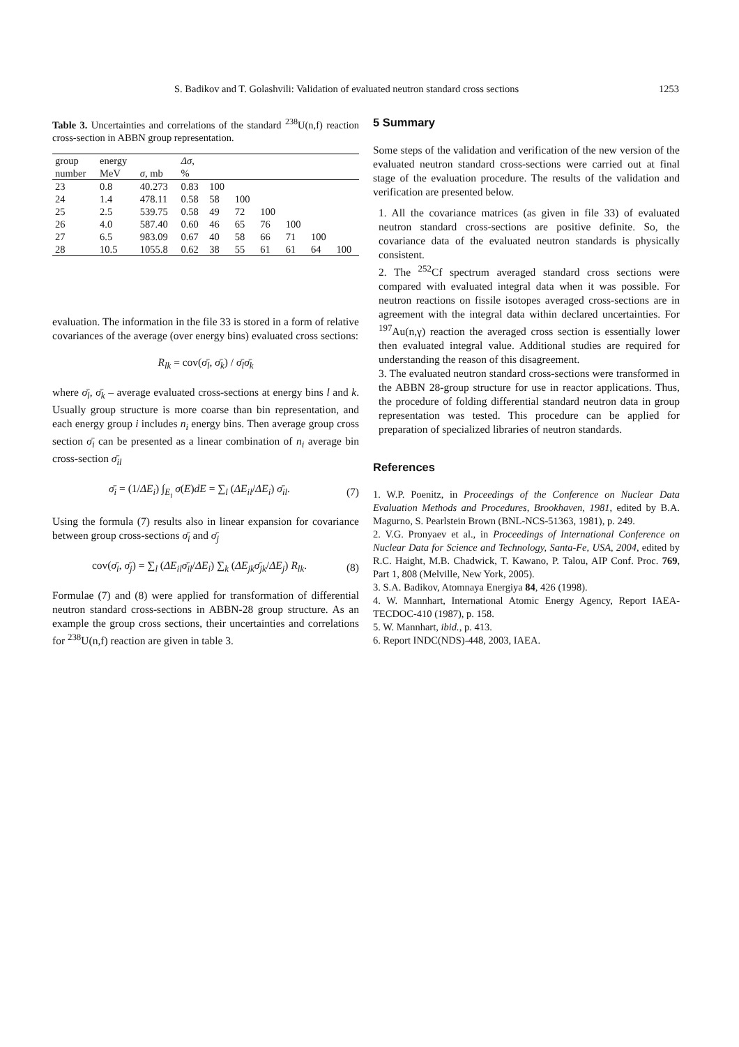S. Badikov and T. Golashvili: Validation of evaluated neutron standard cross sections 1253
Table 3. Uncertainties and correlations of the standard <sup>238</sup>U(n,f) reaction cross-section in ABBN group representation.
| group | energy | | Δσ , | | | | | | |
| --- | --- | --- | --- | --- | --- | --- | --- | --- | --- |
| number | MeV | σ , mb | % | | | | | | |
| 23 | 0.8 | 40.273 | 0.83 | 100 | | | | | |
| 24 | 1.4 | 478.11 | 0.58 | 58 | 100 | | | | |
| 25 | 2.5 | 539.75 | 0.58 | 49 | 72 | 100 | | | |
| 26 | 4.0 | 587.40 | 0.60 | 46 | 65 | 76 | 100 | | |
| 27 | 6.5 | 983.09 | 0.67 | 40 | 58 | 66 | 71 | 100 | |
| 28 | 10.5 | 1055.8 | 0.62 | 38 | 55 | 61 | 61 | 64 | 100 |
evaluation. The information in the file 33 is stored in a form of relative covariances of the average (over energy bins) evaluated cross sections:
R<sub>lk</sub> = cov(σ̄<sub>l</sub>, σ̄<sub>k</sub>) / σ̄<sub>l</sub>σ̄<sub>k</sub>
where σ̄<sub>l</sub>, σ̄<sub>k</sub> – average evaluated cross-sections at energy bins l and k. Usually group structure is more coarse than bin representation, and each energy group i includes n<sub>i</sub> energy bins. Then average group cross section σ̄<sub>i</sub> can be presented as a linear combination of n<sub>i</sub> average bin cross-section σ̄<sub>il</sub>
σ̄<sub>i</sub> = (1/ΔE<sub>i</sub>) ∫<sub>E<sub>i</sub></sub> σ(E)dE = ∑<sub>l</sub> (ΔE<sub>il</sub>/ΔE<sub>i</sub>) σ̄<sub>il</sub>. (7)
Using the formula (7) results also in linear expansion for covariance between group cross-sections σ̄<sub>i</sub> and σ̄<sub>j</sub>
cov(σ̄<sub>i</sub>, σ̄<sub>j</sub>) = ∑<sub>l</sub> (ΔE<sub>il</sub>σ̄<sub>il</sub>/ΔE<sub>i</sub>) ∑<sub>k</sub> (ΔE<sub>jk</sub>σ̄<sub>jk</sub>/ΔE<sub>j</sub>) R<sub>lk</sub>. (8)
Formulae (7) and (8) were applied for transformation of differential neutron standard cross-sections in ABBN-28 group structure. As an example the group cross sections, their uncertainties and correlations for <sup>238</sup>U(n,f) reaction are given in table 3.
5 Summary
Some steps of the validation and verification of the new version of the evaluated neutron standard cross-sections were carried out at final stage of the evaluation procedure. The results of the validation and verification are presented below.
1. All the covariance matrices (as given in file 33) of evaluated neutron standard cross-sections are positive definite. So, the covariance data of the evaluated neutron standards is physically consistent.
2. The <sup>252</sup>Cf spectrum averaged standard cross sections were compared with evaluated integral data when it was possible. For neutron reactions on fissile isotopes averaged cross-sections are in agreement with the integral data within declared uncertainties. For <sup>197</sup>Au(n,γ) reaction the averaged cross section is essentially lower then evaluated integral value. Additional studies are required for understanding the reason of this disagreement.
3. The evaluated neutron standard cross-sections were transformed in the ABBN 28-group structure for use in reactor applications. Thus, the procedure of folding differential standard neutron data in group representation was tested. This procedure can be applied for preparation of specialized libraries of neutron standards.
References
1. W.P. Poenitz, in Proceedings of the Conference on Nuclear Data Evaluation Methods and Procedures, Brookhaven, 1981, edited by B.A. Magurno, S. Pearlstein Brown (BNL-NCS-51363, 1981), p. 249.
2. V.G. Pronyaev et al., in Proceedings of International Conference on Nuclear Data for Science and Technology, Santa-Fe, USA, 2004, edited by R.C. Haight, M.B. Chadwick, T. Kawano, P. Talou, AIP Conf. Proc. 769, Part 1, 808 (Melville, New York, 2005).
3. S.A. Badikov, Atomnaya Energiya 84, 426 (1998).
4. W. Mannhart, International Atomic Energy Agency, Report IAEA-TECDOC-410 (1987), p. 158.
5. W. Mannhart, ibid., p. 413.
6. Report INDC(NDS)-448, 2003, IAEA.